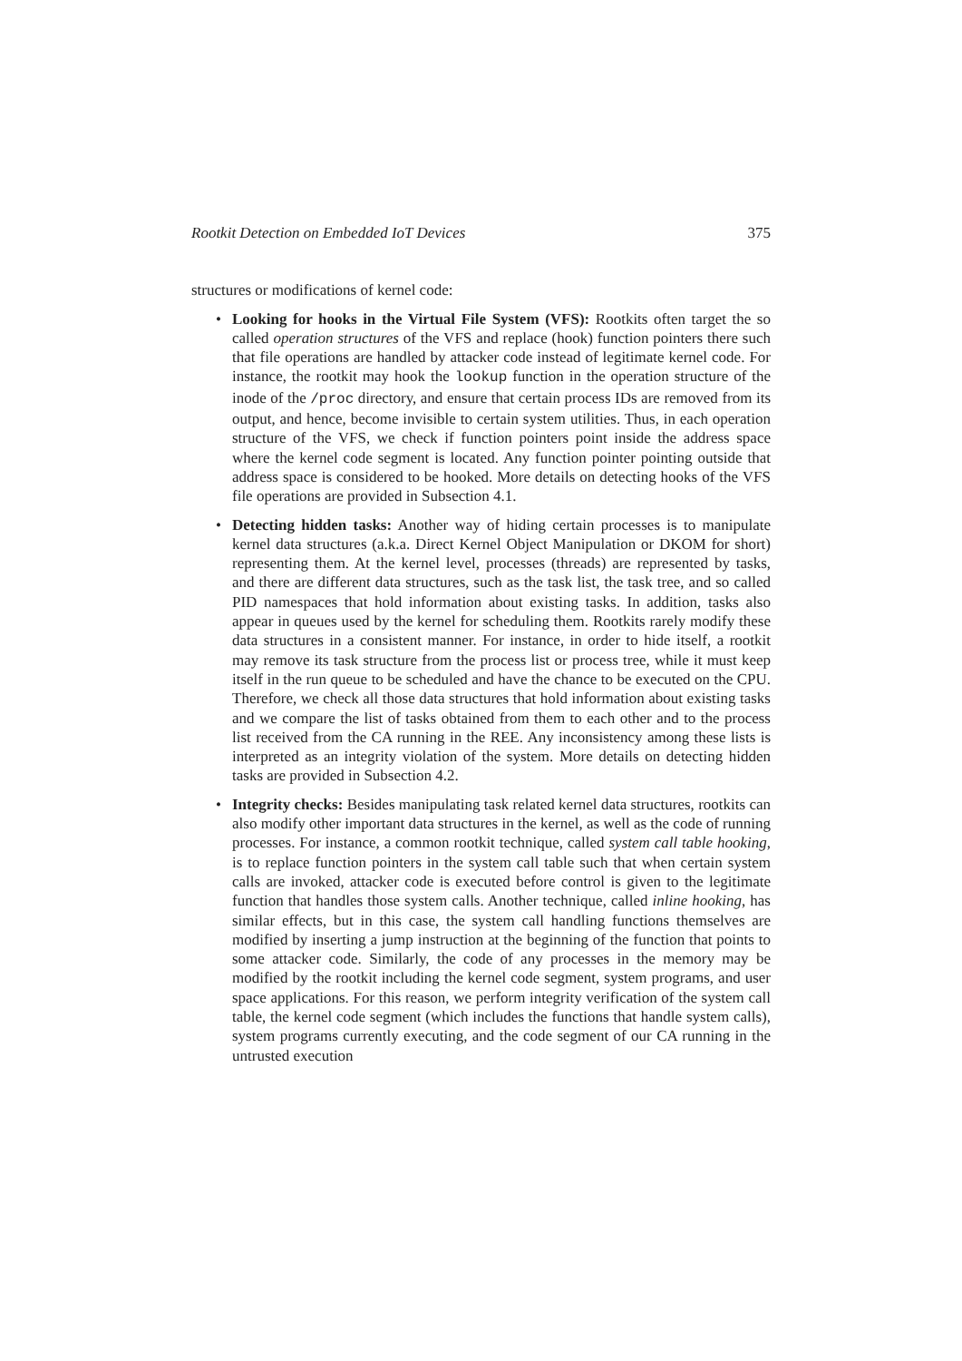Rootkit Detection on Embedded IoT Devices 375
structures or modifications of kernel code:
Looking for hooks in the Virtual File System (VFS): Rootkits often target the so called operation structures of the VFS and replace (hook) function pointers there such that file operations are handled by attacker code instead of legitimate kernel code. For instance, the rootkit may hook the lookup function in the operation structure of the inode of the /proc directory, and ensure that certain process IDs are removed from its output, and hence, become invisible to certain system utilities. Thus, in each operation structure of the VFS, we check if function pointers point inside the address space where the kernel code segment is located. Any function pointer pointing outside that address space is considered to be hooked. More details on detecting hooks of the VFS file operations are provided in Subsection 4.1.
Detecting hidden tasks: Another way of hiding certain processes is to manipulate kernel data structures (a.k.a. Direct Kernel Object Manipulation or DKOM for short) representing them. At the kernel level, processes (threads) are represented by tasks, and there are different data structures, such as the task list, the task tree, and so called PID namespaces that hold information about existing tasks. In addition, tasks also appear in queues used by the kernel for scheduling them. Rootkits rarely modify these data structures in a consistent manner. For instance, in order to hide itself, a rootkit may remove its task structure from the process list or process tree, while it must keep itself in the run queue to be scheduled and have the chance to be executed on the CPU. Therefore, we check all those data structures that hold information about existing tasks and we compare the list of tasks obtained from them to each other and to the process list received from the CA running in the REE. Any inconsistency among these lists is interpreted as an integrity violation of the system. More details on detecting hidden tasks are provided in Subsection 4.2.
Integrity checks: Besides manipulating task related kernel data structures, rootkits can also modify other important data structures in the kernel, as well as the code of running processes. For instance, a common rootkit technique, called system call table hooking, is to replace function pointers in the system call table such that when certain system calls are invoked, attacker code is executed before control is given to the legitimate function that handles those system calls. Another technique, called inline hooking, has similar effects, but in this case, the system call handling functions themselves are modified by inserting a jump instruction at the beginning of the function that points to some attacker code. Similarly, the code of any processes in the memory may be modified by the rootkit including the kernel code segment, system programs, and user space applications. For this reason, we perform integrity verification of the system call table, the kernel code segment (which includes the functions that handle system calls), system programs currently executing, and the code segment of our CA running in the untrusted execution